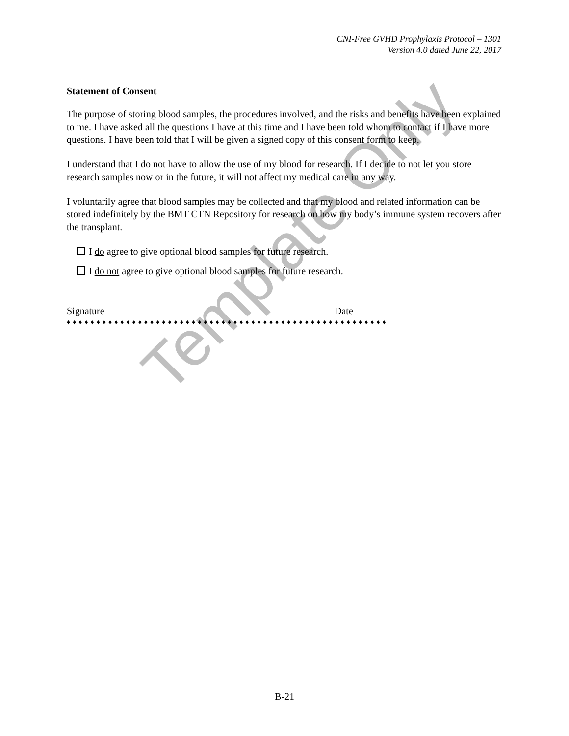CNI-Free GVHD Prophylaxis Protocol – 1301
Version 4.0 dated June 22, 2017
Statement of Consent
The purpose of storing blood samples, the procedures involved, and the risks and benefits have been explained to me. I have asked all the questions I have at this time and I have been told whom to contact if I have more questions. I have been told that I will be given a signed copy of this consent form to keep.
I understand that I do not have to allow the use of my blood for research. If I decide to not let you store research samples now or in the future, it will not affect my medical care in any way.
I voluntarily agree that blood samples may be collected and that my blood and related information can be stored indefinitely by the BMT CTN Repository for research on how my body’s immune system recovers after the transplant.
I do agree to give optional blood samples for future research.
I do not agree to give optional blood samples for future research.
Signature Date
♦♦♦♦♦♦♦♦♦♦♦♦♦♦♦♦♦♦♦♦♦♦♦♦♦♦♦♦♦♦♦♦♦♦♦♦♦♦♦♦♦♦♦♦♦♦♦♦♦♦♦♦♦♦
Template Only
B-21